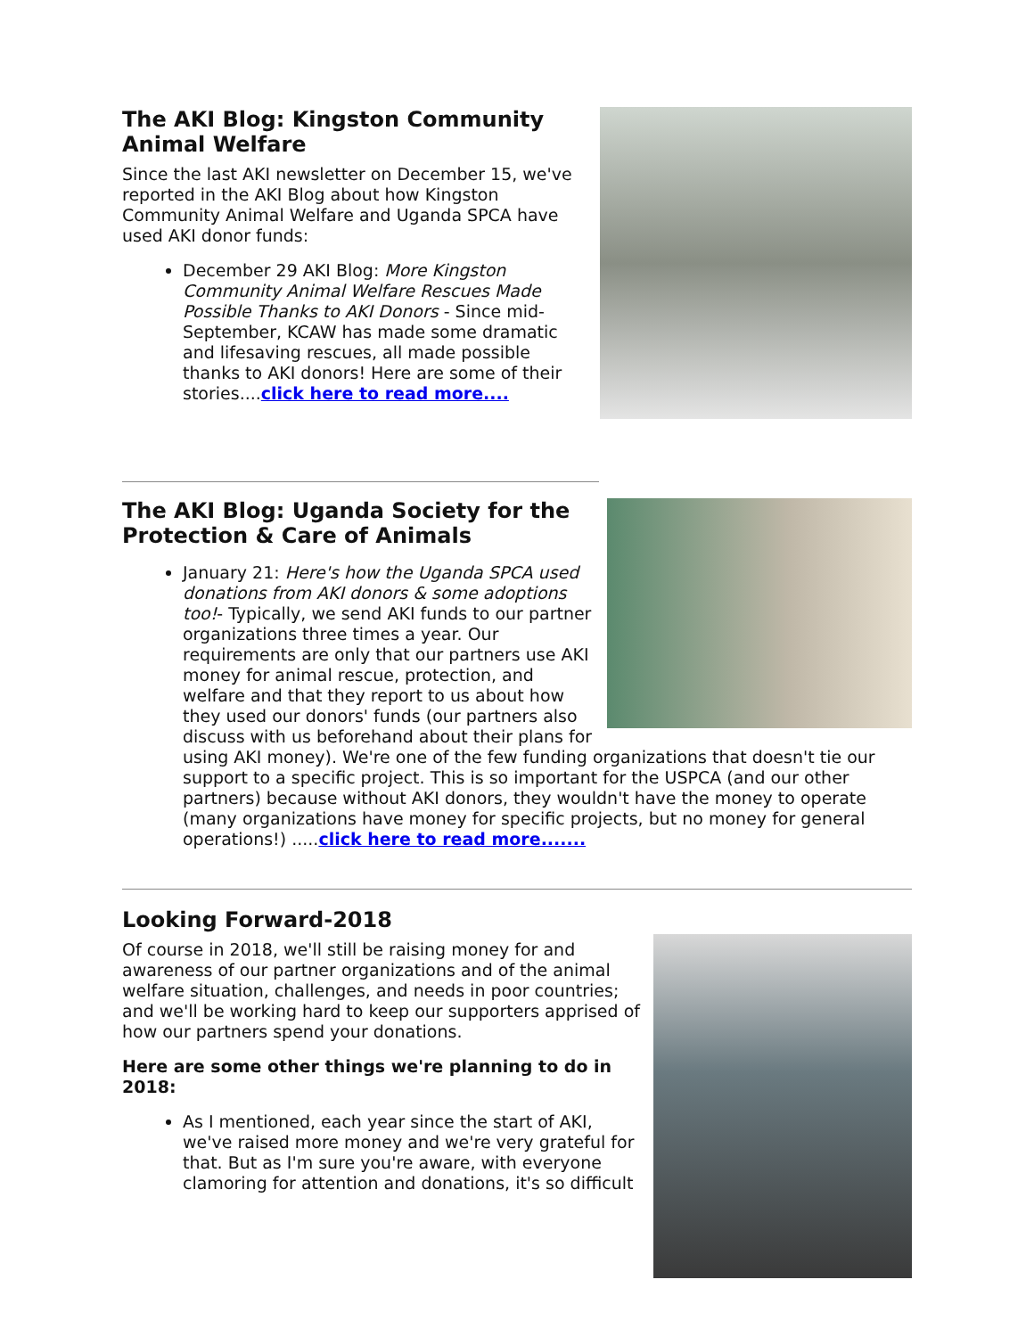The AKI Blog: Kingston Community Animal Welfare
Since the last AKI newsletter on December 15, we've reported in the AKI Blog about how Kingston Community Animal Welfare and Uganda SPCA have used AKI donor funds:
December 29 AKI Blog: More Kingston Community Animal Welfare Rescues Made Possible Thanks to AKI Donors - Since mid-September, KCAW has made some dramatic and lifesaving rescues, all made possible thanks to AKI donors! Here are some of their stories....click here to read more....
The AKI Blog: Uganda Society for the Protection & Care of Animals
January 21: Here's how the Uganda SPCA used donations from AKI donors & some adoptions too!- Typically, we send AKI funds to our partner organizations three times a year. Our requirements are only that our partners use AKI money for animal rescue, protection, and welfare and that they report to us about how they used our donors' funds (our partners also discuss with us beforehand about their plans for using AKI money). We're one of the few funding organizations that doesn't tie our support to a specific project. This is so important for the USPCA (and our other partners) because without AKI donors, they wouldn't have the money to operate (many organizations have money for specific projects, but no money for general operations!) .....click here to read more.......
Looking Forward-2018
Of course in 2018, we'll still be raising money for and awareness of our partner organizations and of the animal welfare situation, challenges, and needs in poor countries; and we'll be working hard to keep our supporters apprised of how our partners spend your donations.
Here are some other things we're planning to do in 2018:
As I mentioned, each year since the start of AKI, we've raised more money and we're very grateful for that. But as I'm sure you're aware, with everyone clamoring for attention and donations, it's so difficult